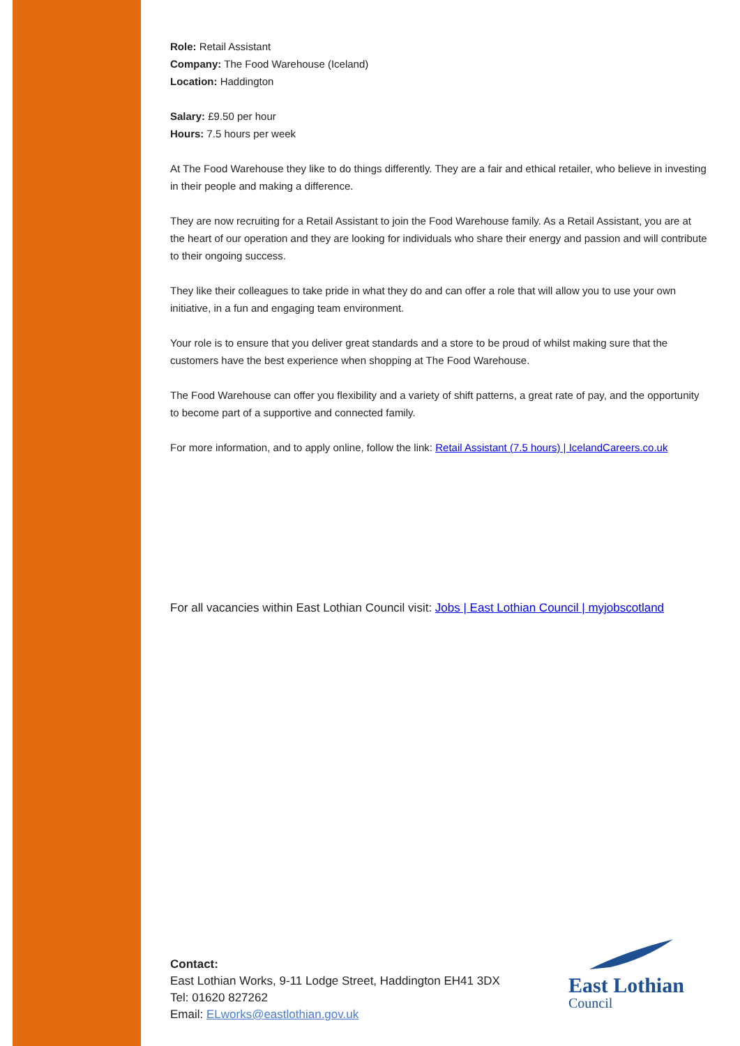Role: Retail Assistant
Company: The Food Warehouse (Iceland)
Location: Haddington
Salary: £9.50 per hour
Hours: 7.5 hours per week
At The Food Warehouse they like to do things differently. They are a fair and ethical retailer, who believe in investing in their people and making a difference.
They are now recruiting for a Retail Assistant to join the Food Warehouse family. As a Retail Assistant, you are at the heart of our operation and they are looking for individuals who share their energy and passion and will contribute to their ongoing success.
They like their colleagues to take pride in what they do and can offer a role that will allow you to use your own initiative, in a fun and engaging team environment.
Your role is to ensure that you deliver great standards and a store to be proud of whilst making sure that the customers have the best experience when shopping at The Food Warehouse.
The Food Warehouse can offer you flexibility and a variety of shift patterns, a great rate of pay, and the opportunity to become part of a supportive and connected family.
For more information, and to apply online, follow the link: Retail Assistant (7.5 hours) | IcelandCareers.co.uk
For all vacancies within East Lothian Council visit: Jobs | East Lothian Council | myjobscotland
Contact:
East Lothian Works, 9-11 Lodge Street, Haddington EH41 3DX
Tel: 01620 827262
Email: ELworks@eastlothian.gov.uk
East Lothian
Council